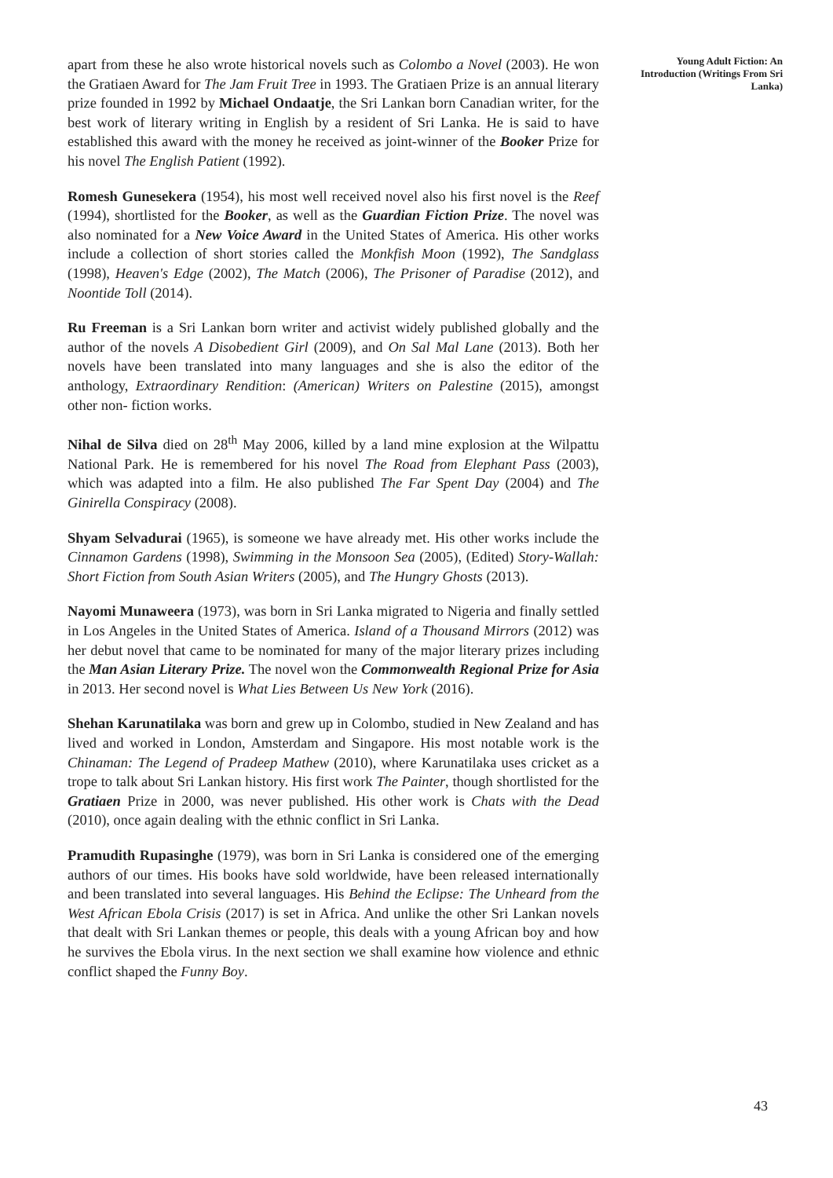apart from these he also wrote historical novels such as Colombo a Novel (2003). He won the Gratiaen Award for The Jam Fruit Tree in 1993. The Gratiaen Prize is an annual literary prize founded in 1992 by Michael Ondaatje, the Sri Lankan born Canadian writer, for the best work of literary writing in English by a resident of Sri Lanka. He is said to have established this award with the money he received as joint-winner of the Booker Prize for his novel The English Patient (1992).
Romesh Gunesekera (1954), his most well received novel also his first novel is the Reef (1994), shortlisted for the Booker, as well as the Guardian Fiction Prize. The novel was also nominated for a New Voice Award in the United States of America. His other works include a collection of short stories called the Monkfish Moon (1992), The Sandglass (1998), Heaven's Edge (2002), The Match (2006), The Prisoner of Paradise (2012), and Noontide Toll (2014).
Ru Freeman is a Sri Lankan born writer and activist widely published globally and the author of the novels A Disobedient Girl (2009), and On Sal Mal Lane (2013). Both her novels have been translated into many languages and she is also the editor of the anthology, Extraordinary Rendition: (American) Writers on Palestine (2015), amongst other non- fiction works.
Nihal de Silva died on 28<sup>th</sup> May 2006, killed by a land mine explosion at the Wilpattu National Park. He is remembered for his novel The Road from Elephant Pass (2003), which was adapted into a film. He also published The Far Spent Day (2004) and The Ginirella Conspiracy (2008).
Shyam Selvadurai (1965), is someone we have already met. His other works include the Cinnamon Gardens (1998), Swimming in the Monsoon Sea (2005), (Edited) Story-Wallah: Short Fiction from South Asian Writers (2005), and The Hungry Ghosts (2013).
Nayomi Munaweera (1973), was born in Sri Lanka migrated to Nigeria and finally settled in Los Angeles in the United States of America. Island of a Thousand Mirrors (2012) was her debut novel that came to be nominated for many of the major literary prizes including the Man Asian Literary Prize. The novel won the Commonwealth Regional Prize for Asia in 2013. Her second novel is What Lies Between Us New York (2016).
Shehan Karunatilaka was born and grew up in Colombo, studied in New Zealand and has lived and worked in London, Amsterdam and Singapore. His most notable work is the Chinaman: The Legend of Pradeep Mathew (2010), where Karunatilaka uses cricket as a trope to talk about Sri Lankan history. His first work The Painter, though shortlisted for the Gratiaen Prize in 2000, was never published. His other work is Chats with the Dead (2010), once again dealing with the ethnic conflict in Sri Lanka.
Pramudith Rupasinghe (1979), was born in Sri Lanka is considered one of the emerging authors of our times. His books have sold worldwide, have been released internationally and been translated into several languages. His Behind the Eclipse: The Unheard from the West African Ebola Crisis (2017) is set in Africa. And unlike the other Sri Lankan novels that dealt with Sri Lankan themes or people, this deals with a young African boy and how he survives the Ebola virus. In the next section we shall examine how violence and ethnic conflict shaped the Funny Boy.
Young Adult Fiction: An Introduction (Writings From Sri Lanka)
43